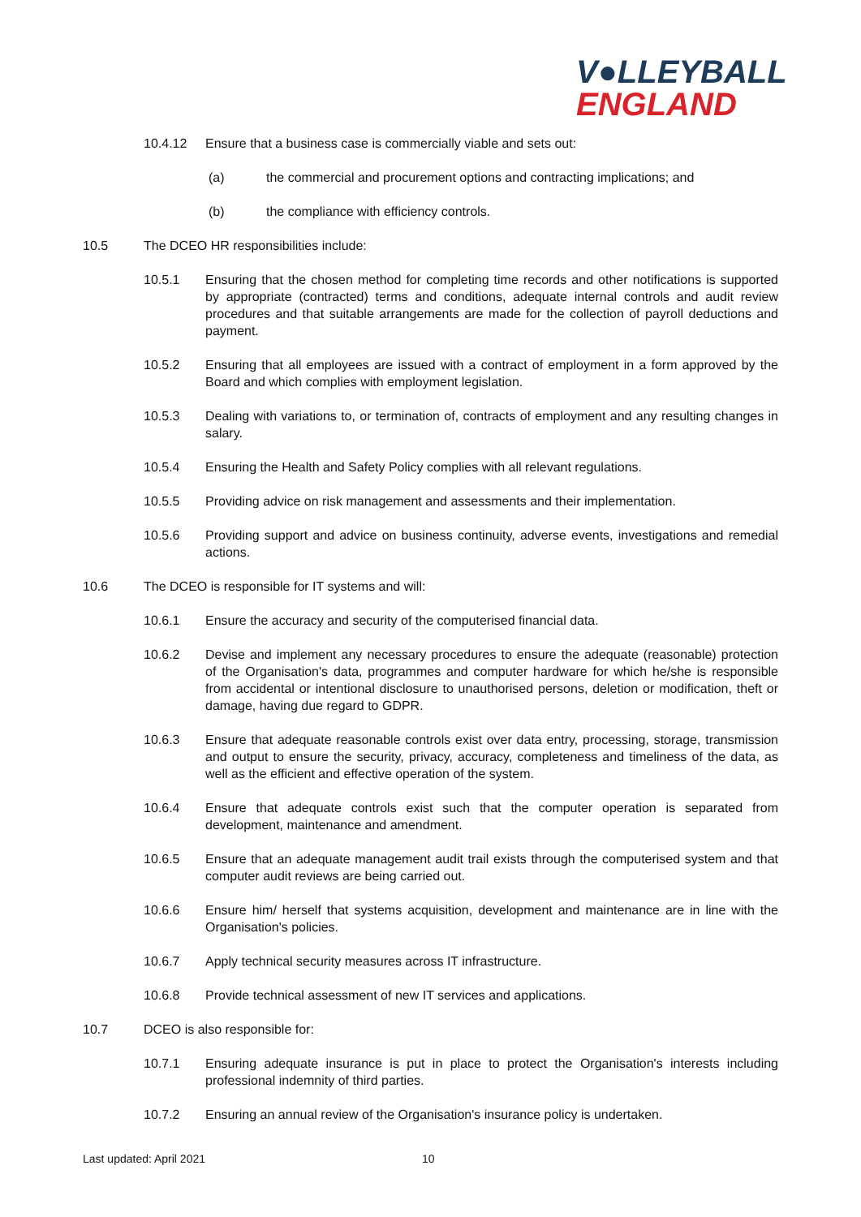V●LLEYBALL
ENGLAND
10.4.12 Ensure that a business case is commercially viable and sets out:
(a) the commercial and procurement options and contracting implications; and
(b) the compliance with efficiency controls.
10.5 The DCEO HR responsibilities include:
10.5.1 Ensuring that the chosen method for completing time records and other notifications is supported by appropriate (contracted) terms and conditions, adequate internal controls and audit review procedures and that suitable arrangements are made for the collection of payroll deductions and payment.
10.5.2 Ensuring that all employees are issued with a contract of employment in a form approved by the Board and which complies with employment legislation.
10.5.3 Dealing with variations to, or termination of, contracts of employment and any resulting changes in salary.
10.5.4 Ensuring the Health and Safety Policy complies with all relevant regulations.
10.5.5 Providing advice on risk management and assessments and their implementation.
10.5.6 Providing support and advice on business continuity, adverse events, investigations and remedial actions.
10.6 The DCEO is responsible for IT systems and will:
10.6.1 Ensure the accuracy and security of the computerised financial data.
10.6.2 Devise and implement any necessary procedures to ensure the adequate (reasonable) protection of the Organisation's data, programmes and computer hardware for which he/she is responsible from accidental or intentional disclosure to unauthorised persons, deletion or modification, theft or damage, having due regard to GDPR.
10.6.3 Ensure that adequate reasonable controls exist over data entry, processing, storage, transmission and output to ensure the security, privacy, accuracy, completeness and timeliness of the data, as well as the efficient and effective operation of the system.
10.6.4 Ensure that adequate controls exist such that the computer operation is separated from development, maintenance and amendment.
10.6.5 Ensure that an adequate management audit trail exists through the computerised system and that computer audit reviews are being carried out.
10.6.6 Ensure him/ herself that systems acquisition, development and maintenance are in line with the Organisation's policies.
10.6.7 Apply technical security measures across IT infrastructure.
10.6.8 Provide technical assessment of new IT services and applications.
10.7 DCEO is also responsible for:
10.7.1 Ensuring adequate insurance is put in place to protect the Organisation's interests including professional indemnity of third parties.
10.7.2 Ensuring an annual review of the Organisation's insurance policy is undertaken.
Last updated: April 2021 10